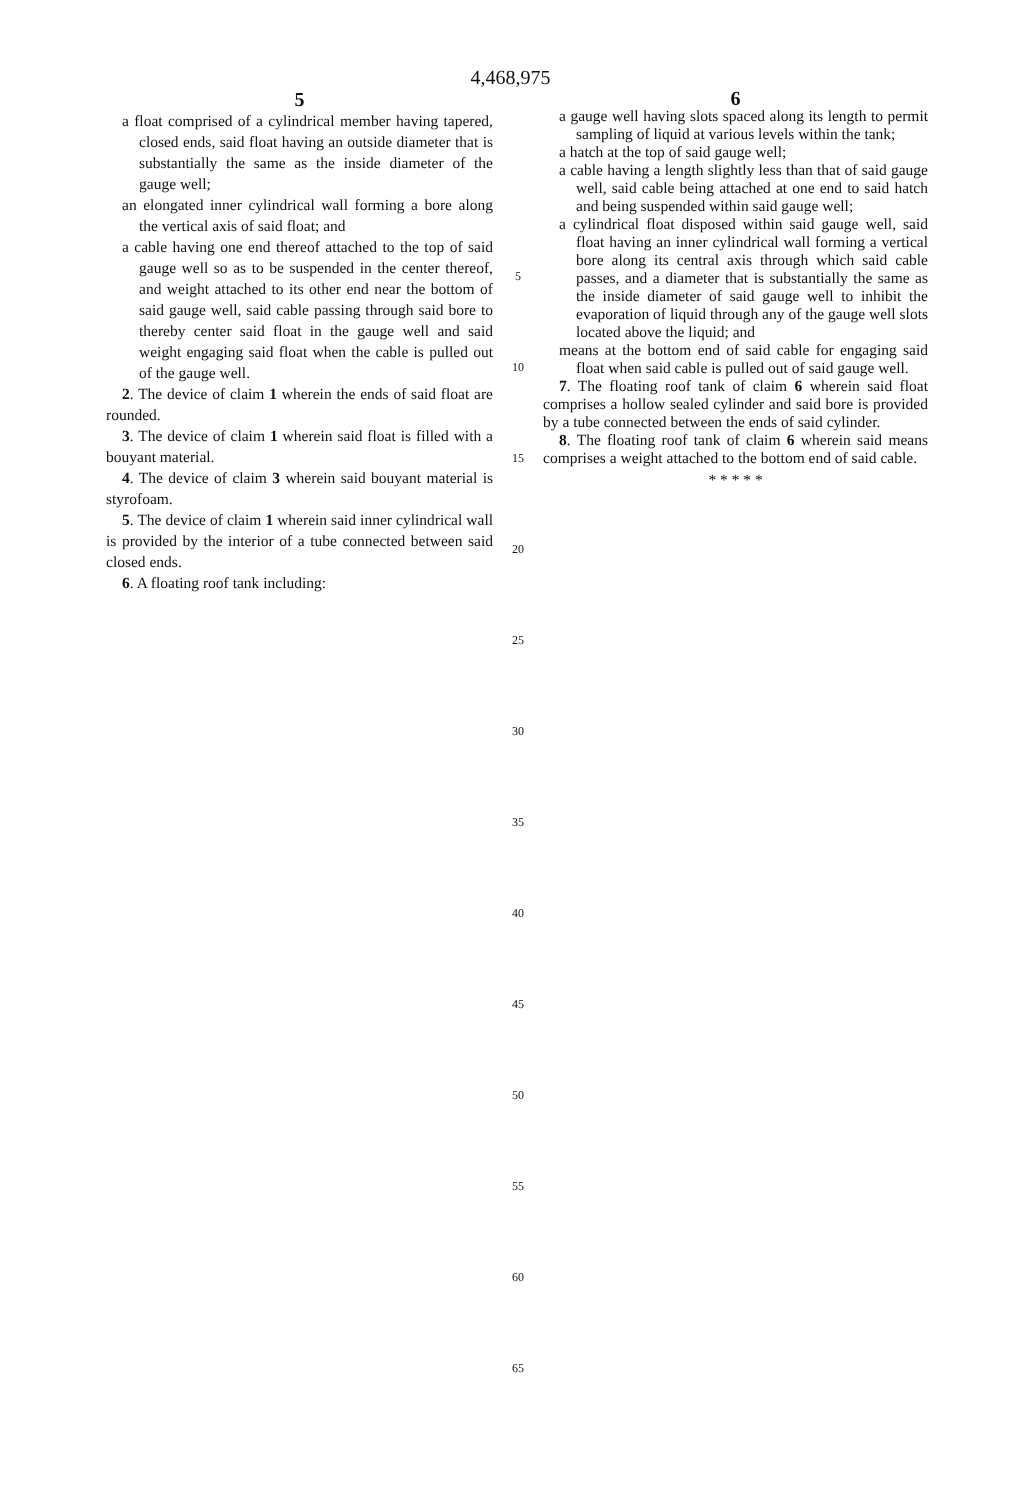4,468,975
5
a float comprised of a cylindrical member having tapered, closed ends, said float having an outside diameter that is substantially the same as the inside diameter of the gauge well;
an elongated inner cylindrical wall forming a bore along the vertical axis of said float; and
a cable having one end thereof attached to the top of said gauge well so as to be suspended in the center thereof, and weight attached to its other end near the bottom of said gauge well, said cable passing through said bore to thereby center said float in the gauge well and said weight engaging said float when the cable is pulled out of the gauge well.
2. The device of claim 1 wherein the ends of said float are rounded.
3. The device of claim 1 wherein said float is filled with a bouyant material.
4. The device of claim 3 wherein said bouyant material is styrofoam.
5. The device of claim 1 wherein said inner cylindrical wall is provided by the interior of a tube connected between said closed ends.
6. A floating roof tank including:
5
10
15
20
25
30
35
40
45
50
55
60
65
6
a gauge well having slots spaced along its length to permit sampling of liquid at various levels within the tank;
a hatch at the top of said gauge well;
a cable having a length slightly less than that of said gauge well, said cable being attached at one end to said hatch and being suspended within said gauge well;
a cylindrical float disposed within said gauge well, said float having an inner cylindrical wall forming a vertical bore along its central axis through which said cable passes, and a diameter that is substantially the same as the inside diameter of said gauge well to inhibit the evaporation of liquid through any of the gauge well slots located above the liquid; and
means at the bottom end of said cable for engaging said float when said cable is pulled out of said gauge well.
7. The floating roof tank of claim 6 wherein said float comprises a hollow sealed cylinder and said bore is provided by a tube connected between the ends of said cylinder.
8. The floating roof tank of claim 6 wherein said means comprises a weight attached to the bottom end of said cable.
* * * * *